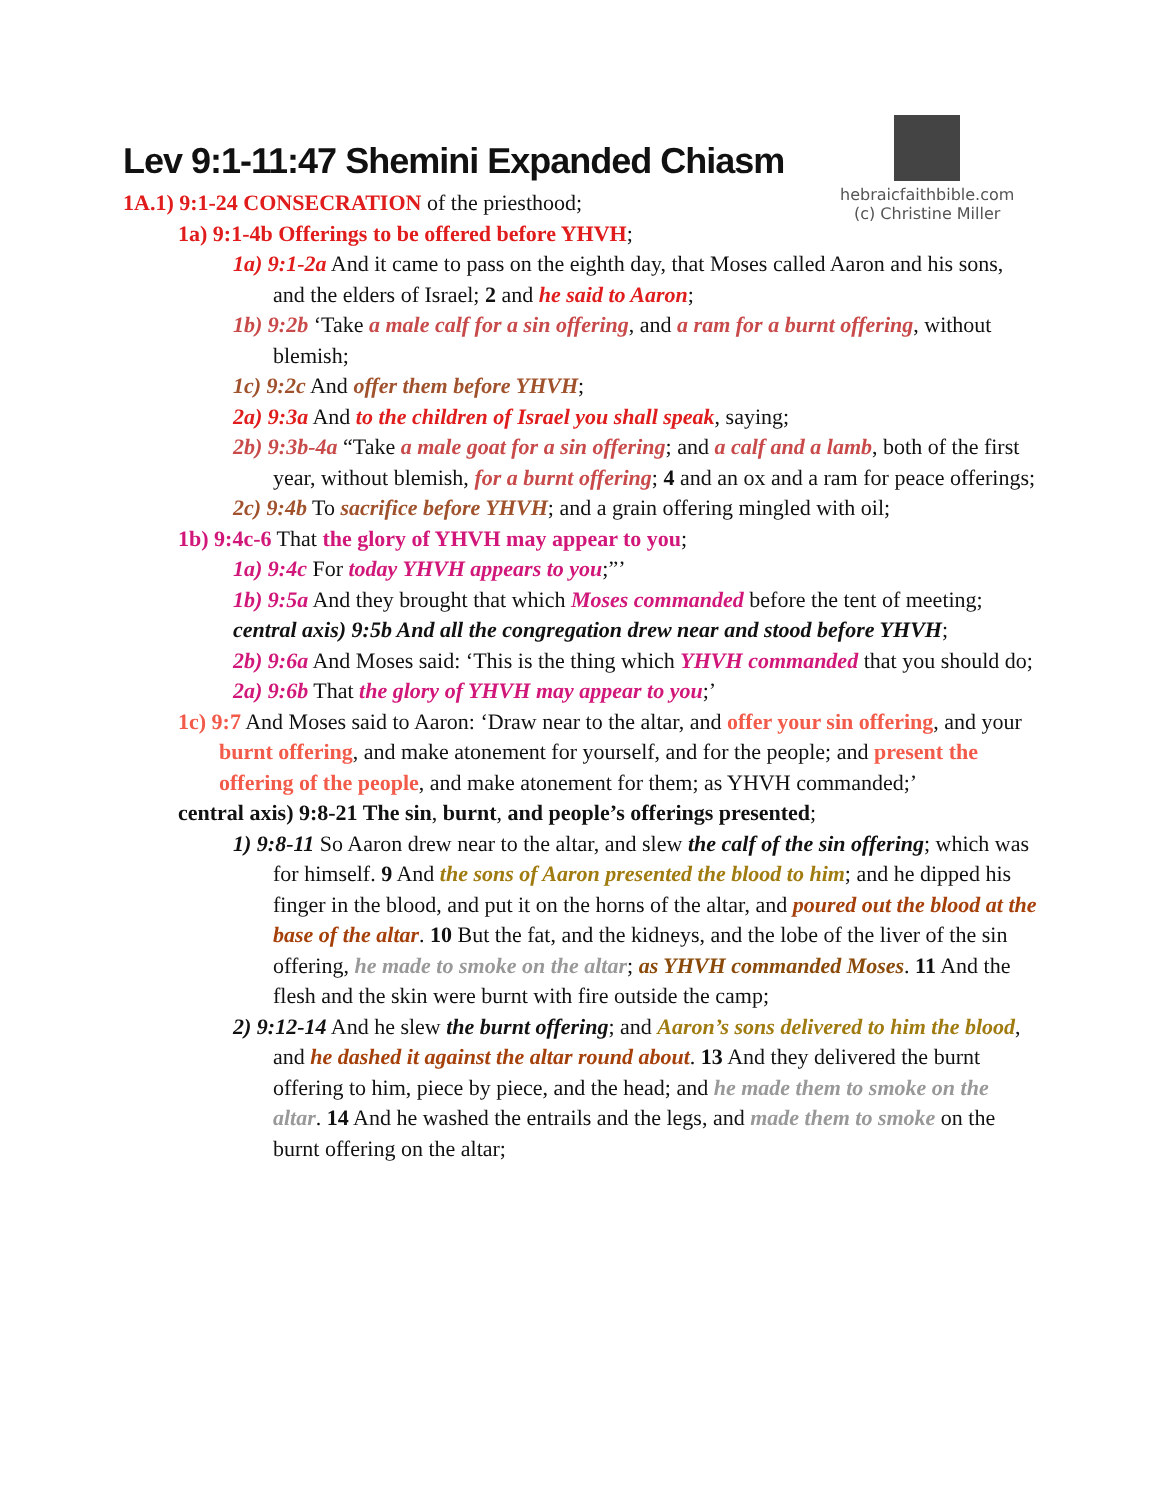hebraicfaithbible.com
(c) Christine Miller
Lev 9:1-11:47 Shemini Expanded Chiasm
1A.1) 9:1-24 CONSECRATION of the priesthood;
1a) 9:1-4b Offerings to be offered before YHVH;
1a) 9:1-2a And it came to pass on the eighth day, that Moses called Aaron and his sons, and the elders of Israel; 2 and he said to Aaron;
1b) 9:2b ‘Take a male calf for a sin offering, and a ram for a burnt offering, without blemish;
1c) 9:2c And offer them before YHVH;
2a) 9:3a And to the children of Israel you shall speak, saying;
2b) 9:3b-4a “Take a male goat for a sin offering; and a calf and a lamb, both of the first year, without blemish, for a burnt offering; 4 and an ox and a ram for peace offerings;
2c) 9:4b To sacrifice before YHVH; and a grain offering mingled with oil;
1b) 9:4c-6 That the glory of YHVH may appear to you;
1a) 9:4c For today YHVH appears to you;”’
1b) 9:5a And they brought that which Moses commanded before the tent of meeting;
central axis) 9:5b And all the congregation drew near and stood before YHVH;
2b) 9:6a And Moses said: ‘This is the thing which YHVH commanded that you should do;
2a) 9:6b That the glory of YHVH may appear to you;’
1c) 9:7 And Moses said to Aaron: ‘Draw near to the altar, and offer your sin offering, and your burnt offering, and make atonement for yourself, and for the people; and present the offering of the people, and make atonement for them; as YHVH commanded;’
central axis) 9:8-21 The sin, burnt, and people’s offerings presented;
1) 9:8-11 So Aaron drew near to the altar, and slew the calf of the sin offering; which was for himself. 9 And the sons of Aaron presented the blood to him; and he dipped his finger in the blood, and put it on the horns of the altar, and poured out the blood at the base of the altar. 10 But the fat, and the kidneys, and the lobe of the liver of the sin offering, he made to smoke on the altar; as YHVH commanded Moses. 11 And the flesh and the skin were burnt with fire outside the camp;
2) 9:12-14 And he slew the burnt offering; and Aaron’s sons delivered to him the blood, and he dashed it against the altar round about. 13 And they delivered the burnt offering to him, piece by piece, and the head; and he made them to smoke on the altar. 14 And he washed the entrails and the legs, and made them to smoke on the burnt offering on the altar;